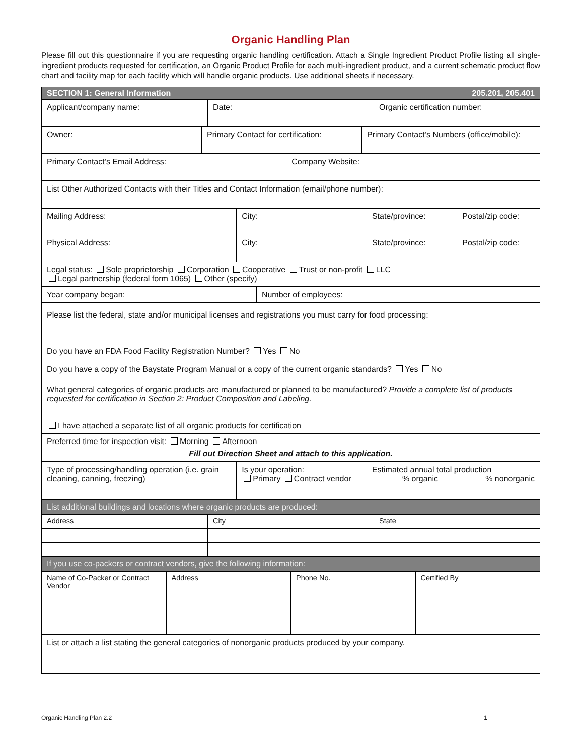Organic Handling Plan
Please fill out this questionnaire if you are requesting organic handling certification. Attach a Single Ingredient Product Profile listing all single-ingredient products requested for certification, an Organic Product Profile for each multi-ingredient product, and a current schematic product flow chart and facility map for each facility which will handle organic products. Use additional sheets if necessary.
| SECTION 1: General Information 205.201, 205.401 | | |
| Applicant/company name: | Date: | Organic certification number: |
| Owner: | Primary Contact for certification: | Primary Contact’s Numbers (office/mobile): |
| Primary Contact’s Email Address: | Company Website: |
| List Other Authorized Contacts with their Titles and Contact Information (email/phone number): |
| Mailing Address: | City: | State/province: | Postal/zip code: |
| Physical Address: | City: | State/province: | Postal/zip code: |
| Legal status: Sole proprietorship Corporation Cooperative Trust or non-profit LLC Legal partnership (federal form 1065) Other (specify) | | | |
| Year company began: | Number of employees: |
| Please list the federal, state and/or municipal licenses and registrations you must carry for food processing: Do you have an FDA Food Facility Registration Number? Yes No Do you have a copy of the Baystate Program Manual or a copy of the current organic standards? Yes No | |
| What general categories of organic products are manufactured or planned to be manufactured? Provide a complete list of products requested for certification in Section 2: Product Composition and Labeling. I have attached a separate list of all organic products for certification | |
| Preferred time for inspection visit: Morning Afternoon Fill out Direction Sheet and attach to this application. | |
| Type of processing/handling operation (i.e. grain cleaning, canning, freezing) | Is your operation: Primary Contract vendor | Estimated annual total production % organic % nonorganic |
| List additional buildings and locations where organic products are produced: | | |
| Address | City | State |
| If you use co-packers or contract vendors, give the following information: | | | |
| Name of Co-Packer or Contract Vendor | Address | Phone No. | Certified By |
| List or attach a list stating the general categories of nonorganic products produced by your company. |
Organic Handling Plan 2.2 1